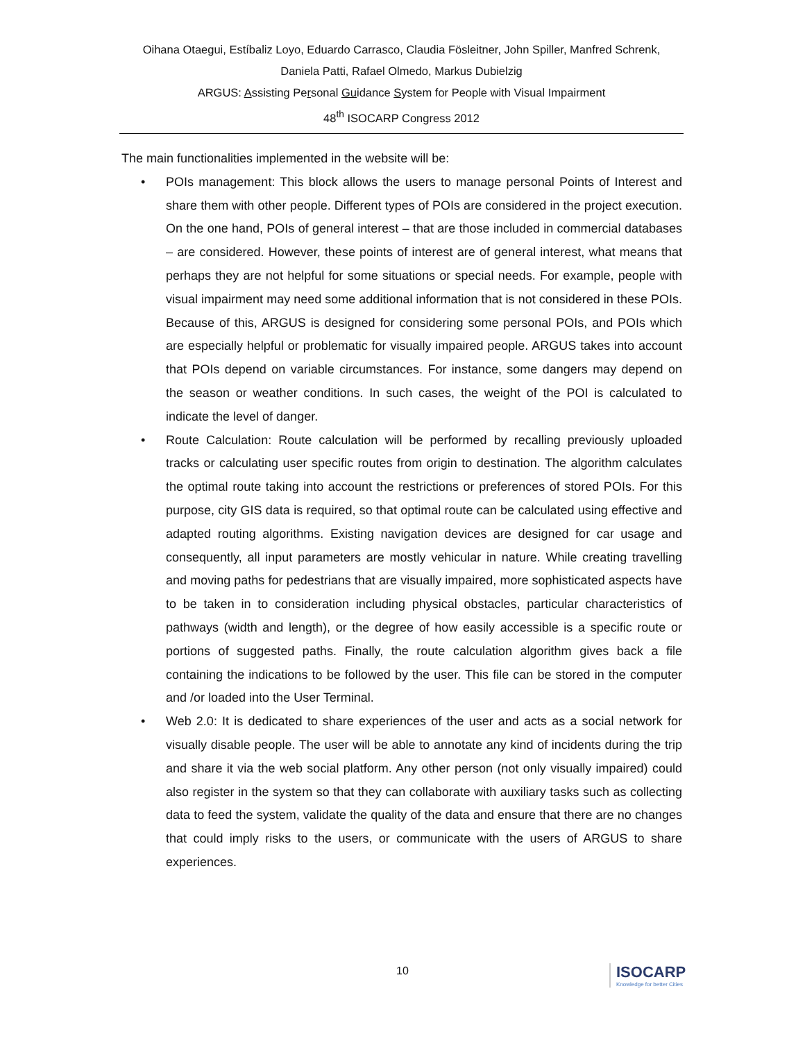Oihana Otaegui, Estíbaliz Loyo, Eduardo Carrasco, Claudia Fösleitner, John Spiller, Manfred Schrenk,
Daniela Patti, Rafael Olmedo, Markus Dubielzig
ARGUS: Assisting Personal Guidance System for People with Visual Impairment
48<sup>th</sup> ISOCARP Congress 2012
The main functionalities implemented in the website will be:
• POIs management: This block allows the users to manage personal Points of Interest and share them with other people. Different types of POIs are considered in the project execution. On the one hand, POIs of general interest – that are those included in commercial databases – are considered. However, these points of interest are of general interest, what means that perhaps they are not helpful for some situations or special needs. For example, people with visual impairment may need some additional information that is not considered in these POIs. Because of this, ARGUS is designed for considering some personal POIs, and POIs which are especially helpful or problematic for visually impaired people. ARGUS takes into account that POIs depend on variable circumstances. For instance, some dangers may depend on the season or weather conditions. In such cases, the weight of the POI is calculated to indicate the level of danger.
• Route Calculation: Route calculation will be performed by recalling previously uploaded tracks or calculating user specific routes from origin to destination. The algorithm calculates the optimal route taking into account the restrictions or preferences of stored POIs. For this purpose, city GIS data is required, so that optimal route can be calculated using effective and adapted routing algorithms. Existing navigation devices are designed for car usage and consequently, all input parameters are mostly vehicular in nature. While creating travelling and moving paths for pedestrians that are visually impaired, more sophisticated aspects have to be taken in to consideration including physical obstacles, particular characteristics of pathways (width and length), or the degree of how easily accessible is a specific route or portions of suggested paths. Finally, the route calculation algorithm gives back a file containing the indications to be followed by the user. This file can be stored in the computer and /or loaded into the User Terminal.
• Web 2.0: It is dedicated to share experiences of the user and acts as a social network for visually disable people. The user will be able to annotate any kind of incidents during the trip and share it via the web social platform. Any other person (not only visually impaired) could also register in the system so that they can collaborate with auxiliary tasks such as collecting data to feed the system, validate the quality of the data and ensure that there are no changes that could imply risks to the users, or communicate with the users of ARGUS to share experiences.
10
ISOCARP
Knowledge for better Cities